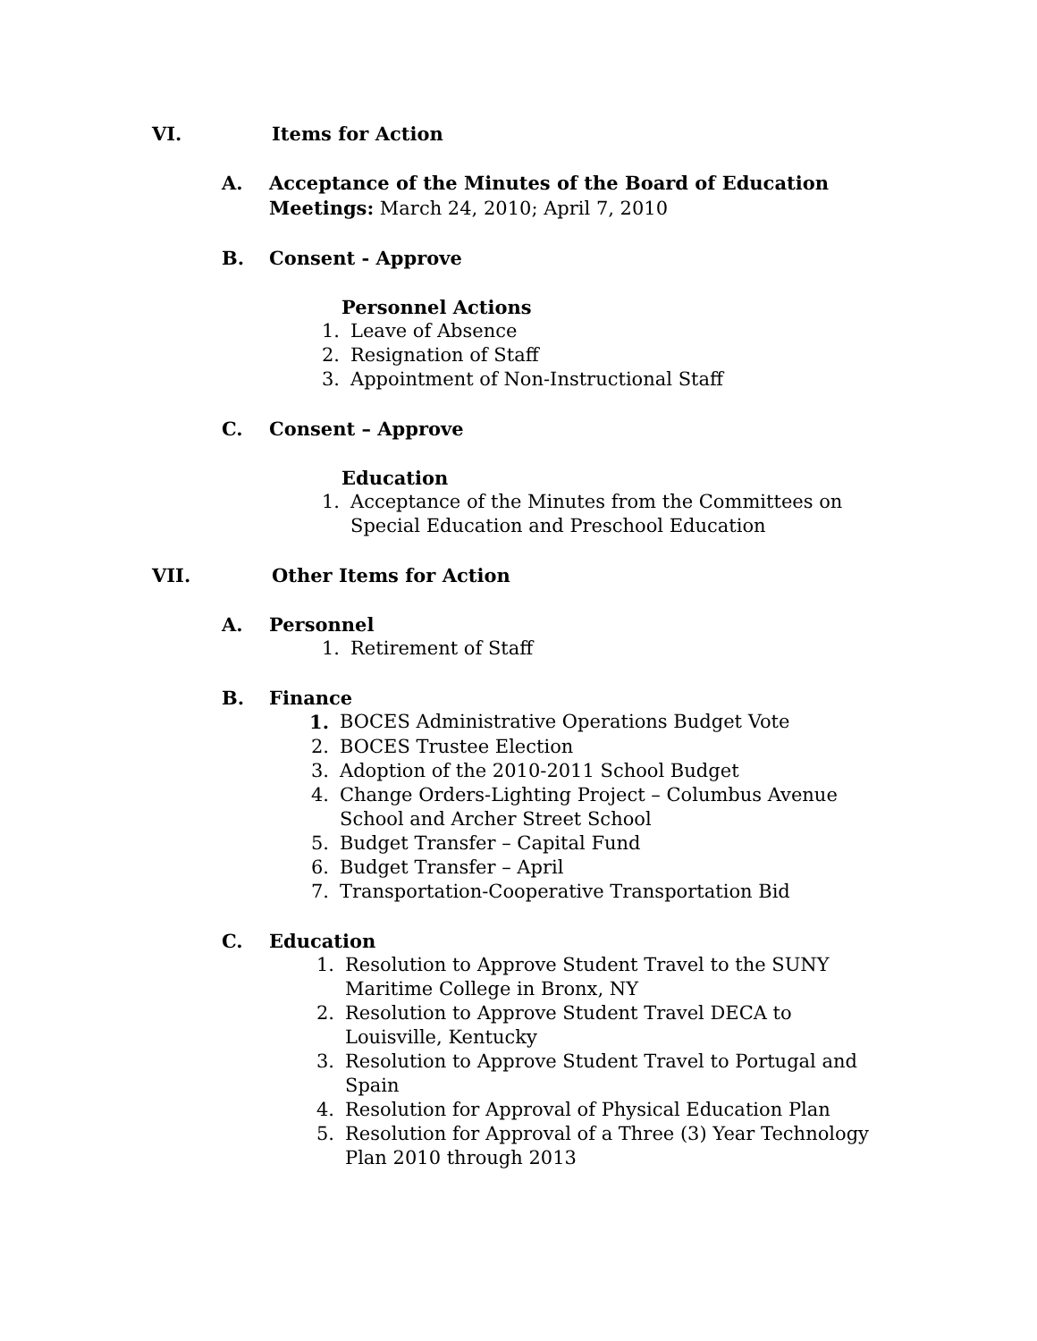VI. Items for Action
A. Acceptance of the Minutes of the Board of Education
Meetings: March 24, 2010; April 7, 2010
B. Consent - Approve
Personnel Actions
1. Leave of Absence
2. Resignation of Staff
3. Appointment of Non-Instructional Staff
C. Consent – Approve
Education
1. Acceptance of the Minutes from the Committees on
Special Education and Preschool Education
VII. Other Items for Action
A. Personnel
1. Retirement of Staff
B. Finance
1. BOCES Administrative Operations Budget Vote
2. BOCES Trustee Election
3. Adoption of the 2010-2011 School Budget
4. Change Orders-Lighting Project – Columbus Avenue
School and Archer Street School
5. Budget Transfer – Capital Fund
6. Budget Transfer – April
7. Transportation-Cooperative Transportation Bid
C. Education
1. Resolution to Approve Student Travel to the SUNY
Maritime College in Bronx, NY
2. Resolution to Approve Student Travel DECA to
Louisville, Kentucky
3. Resolution to Approve Student Travel to Portugal and
Spain
4. Resolution for Approval of Physical Education Plan
5. Resolution for Approval of a Three (3) Year Technology
Plan 2010 through 2013